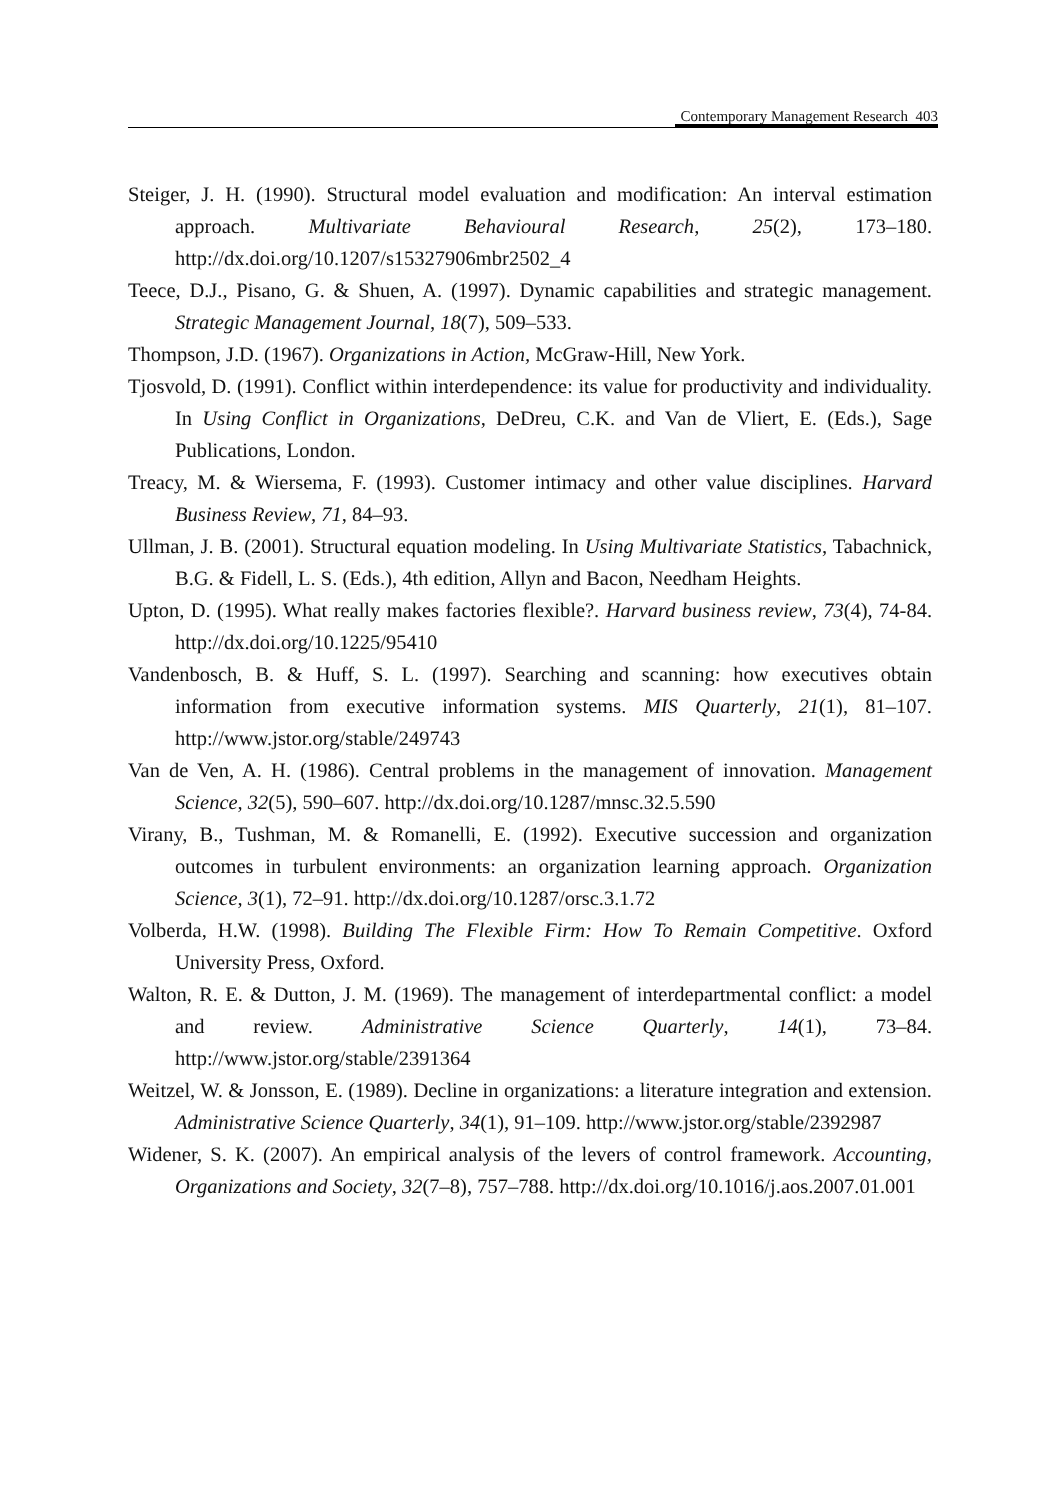Contemporary Management Research 403
Steiger, J. H. (1990). Structural model evaluation and modification: An interval estimation approach. Multivariate Behavioural Research, 25(2), 173–180. http://dx.doi.org/10.1207/s15327906mbr2502_4
Teece, D.J., Pisano, G. & Shuen, A. (1997). Dynamic capabilities and strategic management. Strategic Management Journal, 18(7), 509–533.
Thompson, J.D. (1967). Organizations in Action, McGraw-Hill, New York.
Tjosvold, D. (1991). Conflict within interdependence: its value for productivity and individuality. In Using Conflict in Organizations, DeDreu, C.K. and Van de Vliert, E. (Eds.), Sage Publications, London.
Treacy, M. & Wiersema, F. (1993). Customer intimacy and other value disciplines. Harvard Business Review, 71, 84–93.
Ullman, J. B. (2001). Structural equation modeling. In Using Multivariate Statistics, Tabachnick, B.G. & Fidell, L. S. (Eds.), 4th edition, Allyn and Bacon, Needham Heights.
Upton, D. (1995). What really makes factories flexible?. Harvard business review, 73(4), 74-84. http://dx.doi.org/10.1225/95410
Vandenbosch, B. & Huff, S. L. (1997). Searching and scanning: how executives obtain information from executive information systems. MIS Quarterly, 21(1), 81–107. http://www.jstor.org/stable/249743
Van de Ven, A. H. (1986). Central problems in the management of innovation. Management Science, 32(5), 590–607. http://dx.doi.org/10.1287/mnsc.32.5.590
Virany, B., Tushman, M. & Romanelli, E. (1992). Executive succession and organization outcomes in turbulent environments: an organization learning approach. Organization Science, 3(1), 72–91. http://dx.doi.org/10.1287/orsc.3.1.72
Volberda, H.W. (1998). Building The Flexible Firm: How To Remain Competitive. Oxford University Press, Oxford.
Walton, R. E. & Dutton, J. M. (1969). The management of interdepartmental conflict: a model and review. Administrative Science Quarterly, 14(1), 73–84. http://www.jstor.org/stable/2391364
Weitzel, W. & Jonsson, E. (1989). Decline in organizations: a literature integration and extension. Administrative Science Quarterly, 34(1), 91–109. http://www.jstor.org/stable/2392987
Widener, S. K. (2007). An empirical analysis of the levers of control framework. Accounting, Organizations and Society, 32(7–8), 757–788. http://dx.doi.org/10.1016/j.aos.2007.01.001